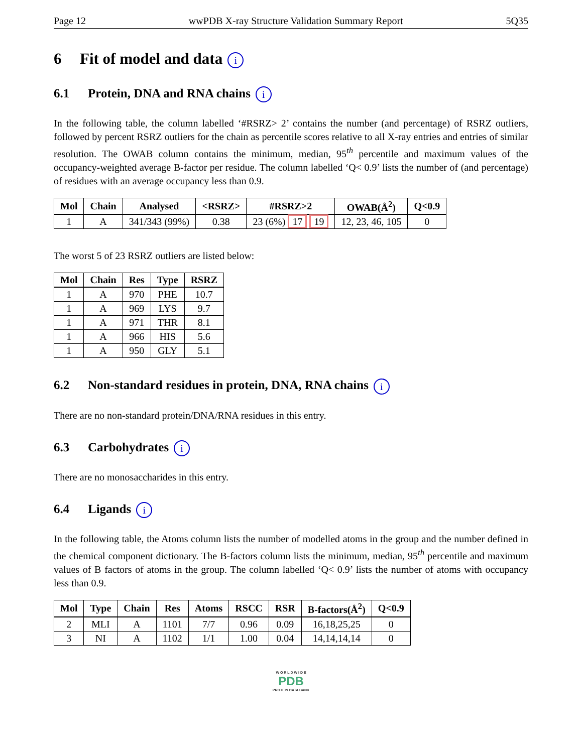Page 12 wwPDB X-ray Structure Validation Summary Report 5Q35
6 Fit of model and data i
6.1 Protein, DNA and RNA chains i
In the following table, the column labelled ‘#RSRZ> 2’ contains the number (and percentage) of RSRZ outliers, followed by percent RSRZ outliers for the chain as percentile scores relative to all X-ray entries and entries of similar resolution. The OWAB column contains the minimum, median, 95<sup>th</sup> percentile and maximum values of the occupancy-weighted average B-factor per residue. The column labelled ‘Q< 0.9’ lists the number of (and percentage) of residues with an average occupancy less than 0.9.
| Mol | Chain | Analysed | <RSRZ> | #RSRZ>2 | OWAB(Å<sup>2</sup>) | Q<0.9 |
| --- | --- | --- | --- | --- | --- | --- |
| 1 | A | 341/343 (99%) | 0.38 | 23 (6%) 17 19 | 12, 23, 46, 105 | 0 |
The worst 5 of 23 RSRZ outliers are listed below:
| Mol | Chain | Res | Type | RSRZ |
| --- | --- | --- | --- | --- |
| 1 | A | 970 | PHE | 10.7 |
| 1 | A | 969 | LYS | 9.7 |
| 1 | A | 971 | THR | 8.1 |
| 1 | A | 966 | HIS | 5.6 |
| 1 | A | 950 | GLY | 5.1 |
6.2 Non-standard residues in protein, DNA, RNA chains i
There are no non-standard protein/DNA/RNA residues in this entry.
6.3 Carbohydrates i
There are no monosaccharides in this entry.
6.4 Ligands i
In the following table, the Atoms column lists the number of modelled atoms in the group and the number defined in the chemical component dictionary. The B-factors column lists the minimum, median, 95<sup>th</sup> percentile and maximum values of B factors of atoms in the group. The column labelled ‘Q< 0.9’ lists the number of atoms with occupancy less than 0.9.
| Mol | Type | Chain | Res | Atoms | RSCC | RSR | B-factors(Å<sup>2</sup>) | Q<0.9 |
| --- | --- | --- | --- | --- | --- | --- | --- | --- |
| 2 | MLI | A | 1101 | 7/7 | 0.96 | 0.09 | 16,18,25,25 | 0 |
| 3 | NI | A | 1102 | 1/1 | 1.00 | 0.04 | 14,14,14,14 | 0 |
W O R L D W I D E
PDB
PROTEIN DATA BANK